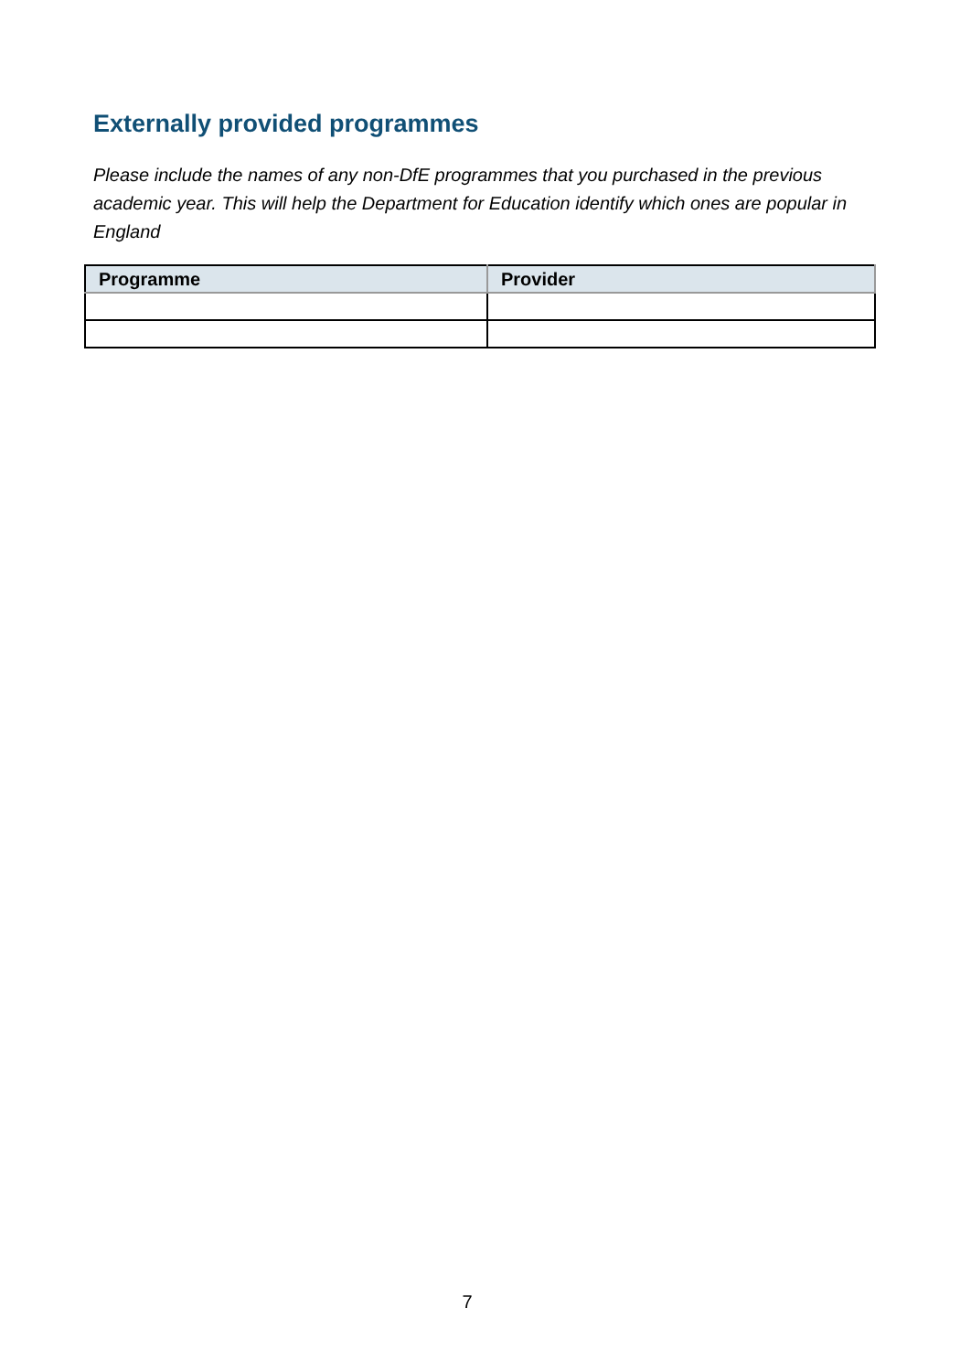Externally provided programmes
Please include the names of any non-DfE programmes that you purchased in the previous academic year. This will help the Department for Education identify which ones are popular in England
| Programme | Provider |
| --- | --- |
7